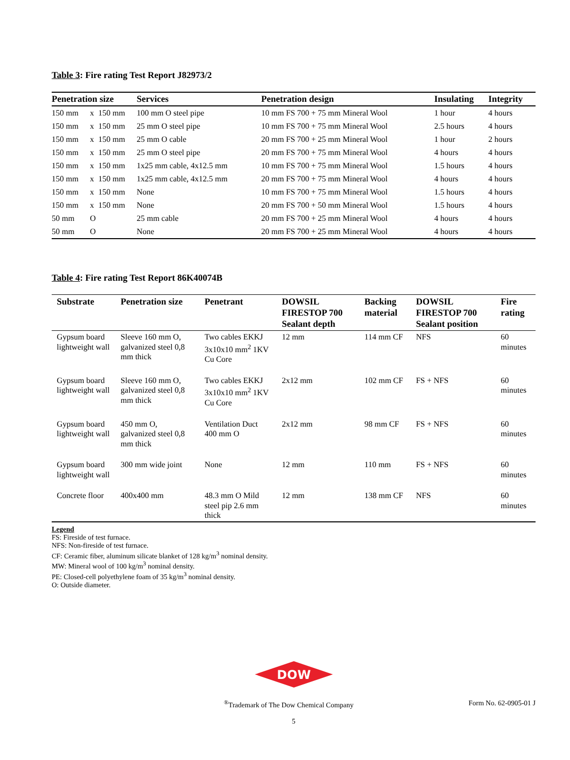Table 3: Fire rating Test Report J82973/2
| Penetration size | | | Services | Penetration design | Insulating | Integrity |
| --- | --- | --- | --- | --- | --- | --- |
| 150 mm | x | 150 mm | 100 mm O steel pipe | 10 mm FS 700 + 75 mm Mineral Wool | 1 hour | 4 hours |
| 150 mm | x | 150 mm | 25 mm O steel pipe | 10 mm FS 700 + 75 mm Mineral Wool | 2.5 hours | 4 hours |
| 150 mm | x | 150 mm | 25 mm O cable | 20 mm FS 700 + 25 mm Mineral Wool | 1 hour | 2 hours |
| 150 mm | x | 150 mm | 25 mm O steel pipe | 20 mm FS 700 + 75 mm Mineral Wool | 4 hours | 4 hours |
| 150 mm | x | 150 mm | 1x25 mm cable, 4x12.5 mm | 10 mm FS 700 + 75 mm Mineral Wool | 1.5 hours | 4 hours |
| 150 mm | x | 150 mm | 1x25 mm cable, 4x12.5 mm | 20 mm FS 700 + 75 mm Mineral Wool | 4 hours | 4 hours |
| 150 mm | x | 150 mm | None | 10 mm FS 700 + 75 mm Mineral Wool | 1.5 hours | 4 hours |
| 150 mm | x | 150 mm | None | 20 mm FS 700 + 50 mm Mineral Wool | 1.5 hours | 4 hours |
| 50 mm | O | | 25 mm cable | 20 mm FS 700 + 25 mm Mineral Wool | 4 hours | 4 hours |
| 50 mm | O | | None | 20 mm FS 700 + 25 mm Mineral Wool | 4 hours | 4 hours |
Table 4: Fire rating Test Report 86K40074B
| Substrate | Penetration size | Penetrant | DOWSIL FIRESTOP 700 Sealant depth | Backing material | DOWSIL FIRESTOP 700 Sealant position | Fire rating |
| --- | --- | --- | --- | --- | --- | --- |
| Gypsum board lightweight wall | Sleeve 160 mm O, galvanized steel 0,8 mm thick | Two cables EKKJ 3x10x10 mm<sup>2</sup> 1KV Cu Core | 12 mm | 114 mm CF | NFS | 60 minutes |
| Gypsum board lightweight wall | Sleeve 160 mm O, galvanized steel 0,8 mm thick | Two cables EKKJ 3x10x10 mm<sup>2</sup> 1KV Cu Core | 2x12 mm | 102 mm CF | FS + NFS | 60 minutes |
| Gypsum board lightweight wall | 450 mm O, galvanized steel 0,8 mm thick | Ventilation Duct 400 mm O | 2x12 mm | 98 mm CF | FS + NFS | 60 minutes |
| Gypsum board lightweight wall | 300 mm wide joint | None | 12 mm | 110 mm | FS + NFS | 60 minutes |
| Concrete floor | 400x400 mm | 48.3 mm O Mild steel pip 2.6 mm thick | 12 mm | 138 mm CF | NFS | 60 minutes |
Legend
FS: Fireside of test furnace.
NFS: Non-fireside of test furnace.
CF: Ceramic fiber, aluminum silicate blanket of 128 kg/m<sup>3</sup> nominal density.
MW: Mineral wool of 100 kg/m<sup>3</sup> nominal density.
PE: Closed-cell polyethylene foam of 35 kg/m<sup>3</sup> nominal density.
O: Outside diameter.
DOW
<sup>®</sup>Trademark of The Dow Chemical Company Form No. 62-0905-01 J
5